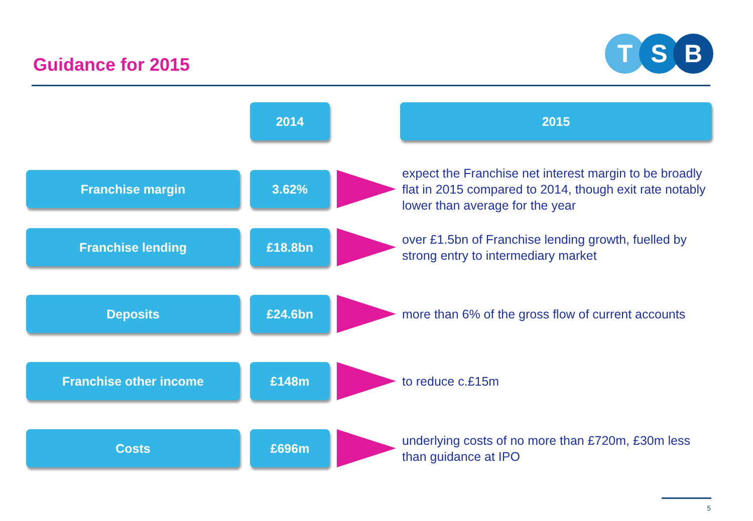Guidance for 2015
T S B
2014 2015
Franchise margin 3.62%
expect the Franchise net interest margin to be broadly flat in 2015 compared to 2014, though exit rate notably lower than average for the year
Franchise lending £18.8bn
over £1.5bn of Franchise lending growth, fuelled by strong entry to intermediary market
Deposits £24.6bn
more than 6% of the gross flow of current accounts
Franchise other income £148m
to reduce c.£15m
Costs £696m
underlying costs of no more than £720m, £30m less than guidance at IPO
5